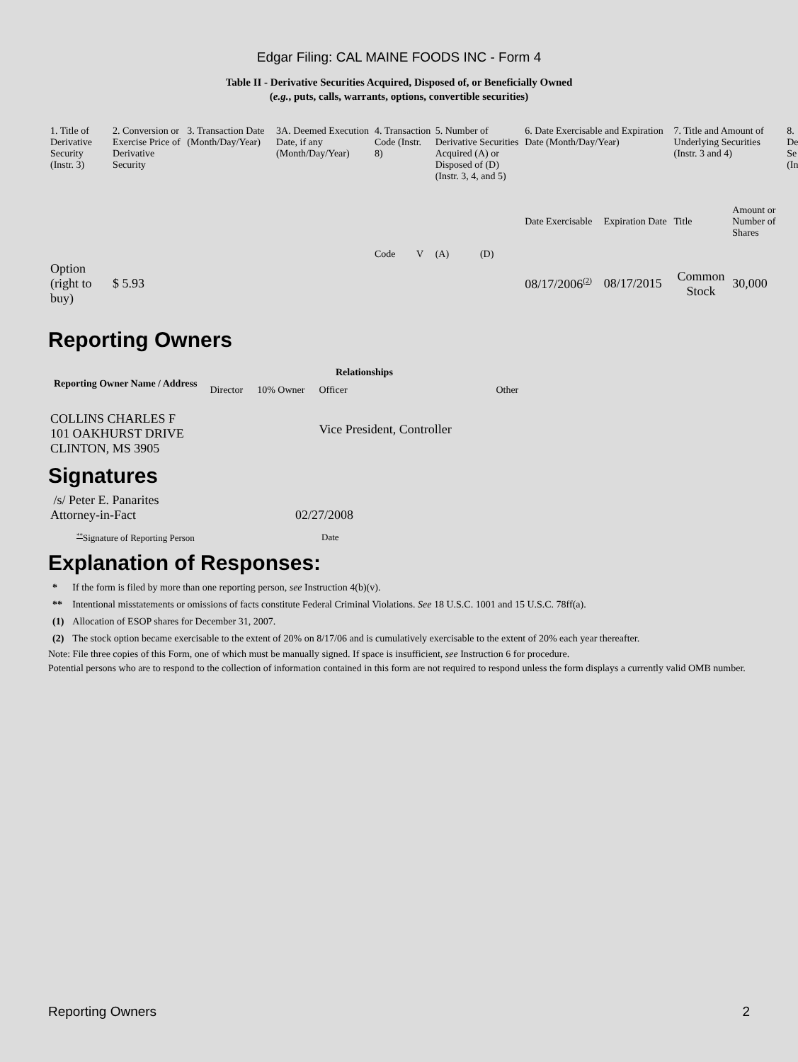Edgar Filing: CAL MAINE FOODS INC - Form 4
Table II - Derivative Securities Acquired, Disposed of, or Beneficially Owned
(e.g., puts, calls, warrants, options, convertible securities)
| 1. Title of Derivative Security (Instr. 3) | 2. Conversion or Exercise Price of Derivative Security | 3. Transaction Date (Month/Day/Year) | 3A. Deemed Execution Date, if any (Month/Day/Year) | 4. Transaction Code (Instr. 8) | | 5. Number of Derivative Securities Acquired (A) or Disposed of (D) (Instr. 3, 4, and 5) | | 6. Date Exercisable and Expiration Date (Month/Day/Year) | | 7. Title and Amount of Underlying Securities (Instr. 3 and 4) | | 8. De Se (In |
| | | | | Code | V | (A) | (D) | Date Exercisable | Expiration Date | Title | Amount or Number of Shares | |
| Option (right to buy) | $ 5.93 | | | | | | | 08/17/2006<sup>(2)</sup> | 08/17/2015 | Common Stock | 30,000 | |
Reporting Owners
| Reporting Owner Name / Address | Relationships | | | |
| --- | --- | --- | --- | --- |
| | Director | 10% Owner | Officer | Other |
| COLLINS CHARLES F 101 OAKHURST DRIVE CLINTON, MS 3905 | | | Vice President, Controller | |
Signatures
| /s/ Peter E. Panarites Attorney-in-Fact | 02/27/2008 |
| <sup>**</sup> Signature of Reporting Person | Date |
Explanation of Responses:
| * | If the form is filed by more than one reporting person, see Instruction 4(b)(v). |
| ** | Intentional misstatements or omissions of facts constitute Federal Criminal Violations. See 18 U.S.C. 1001 and 15 U.S.C. 78ff(a). |
| (1) | Allocation of ESOP shares for December 31, 2007. |
| (2) | The stock option became exercisable to the extent of 20% on 8/17/06 and is cumulatively exercisable to the extent of 20% each year thereafter. |
Note: File three copies of this Form, one of which must be manually signed. If space is insufficient, see Instruction 6 for procedure.
Potential persons who are to respond to the collection of information contained in this form are not required to respond unless the form displays a currently valid OMB number.
Reporting Owners 2